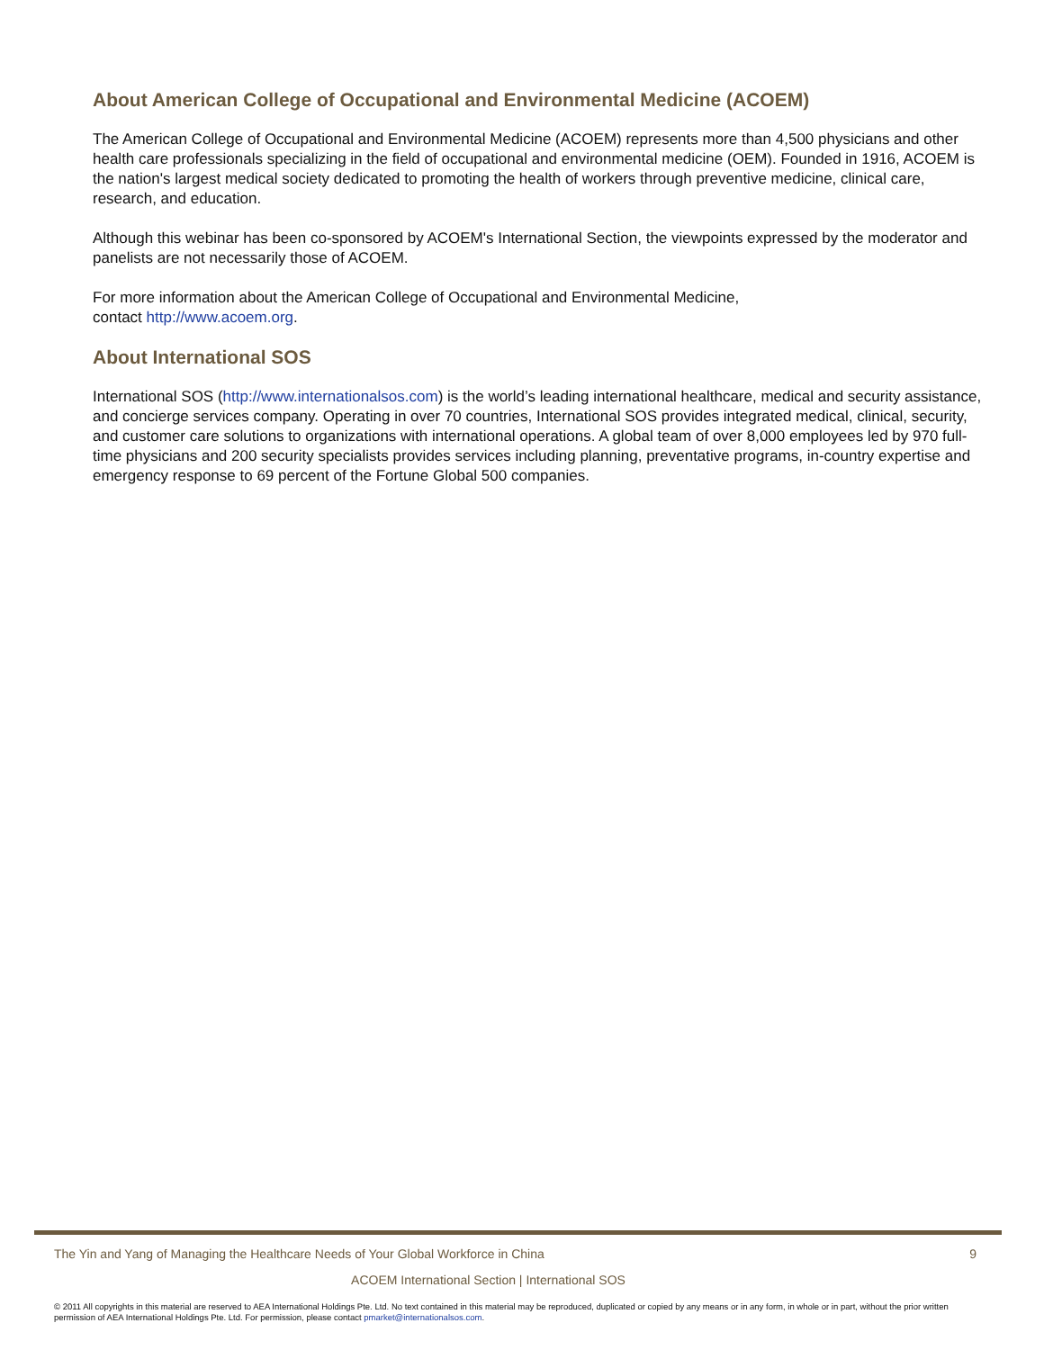About American College of Occupational and Environmental Medicine (ACOEM)
The American College of Occupational and Environmental Medicine (ACOEM) represents more than 4,500 physicians and other health care professionals specializing in the field of occupational and environmental medicine (OEM). Founded in 1916, ACOEM is the nation's largest medical society dedicated to promoting the health of workers through preventive medicine, clinical care, research, and education.
Although this webinar has been co-sponsored by ACOEM's International Section, the viewpoints expressed by the moderator and panelists are not necessarily those of ACOEM.
For more information about the American College of Occupational and Environmental Medicine,
contact http://www.acoem.org.
About International SOS
International SOS (http://www.internationalsos.com) is the world’s leading international healthcare, medical and security assistance, and concierge services company. Operating in over 70 countries, International SOS provides integrated medical, clinical, security, and customer care solutions to organizations with international operations. A global team of over 8,000 employees led by 970 full-time physicians and 200 security specialists provides services including planning, preventative programs, in-country expertise and emergency response to 69 percent of the Fortune Global 500 companies.
The Yin and Yang of Managing the Healthcare Needs of Your Global Workforce in China 9
ACOEM International Section | International SOS
© 2011 All copyrights in this material are reserved to AEA International Holdings Pte. Ltd. No text contained in this material may be reproduced, duplicated or copied by any means or in any form, in whole or in part, without the prior written permission of AEA International Holdings Pte. Ltd. For permission, please contact pmarket@internationalsos.com.